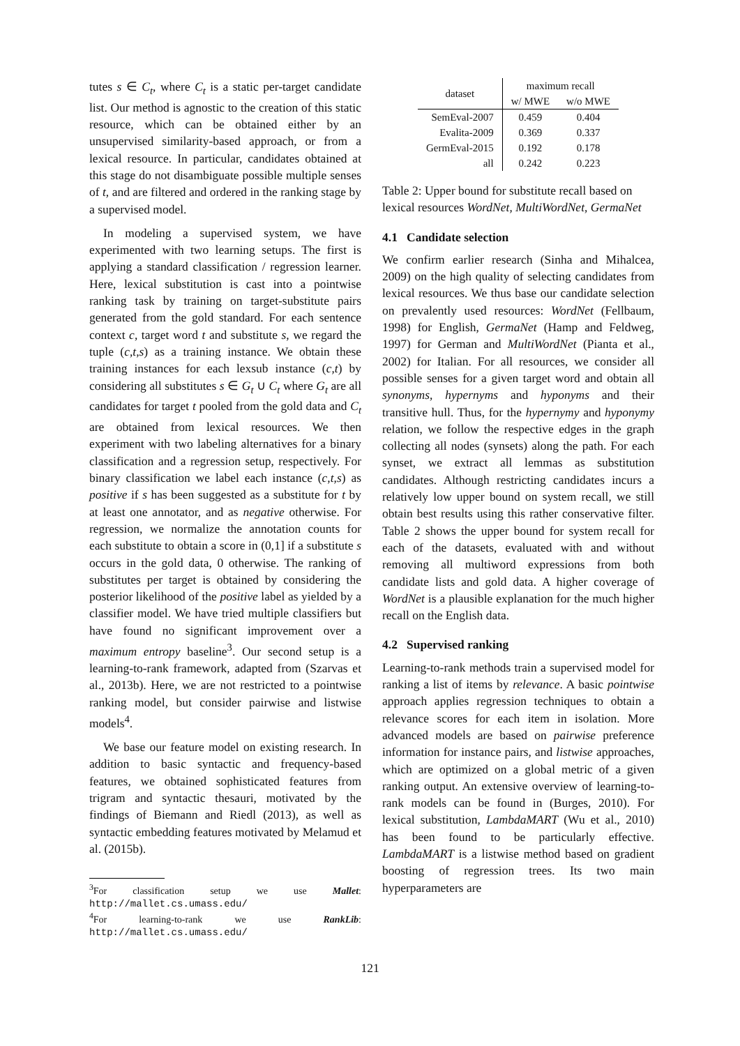tutes s ∈ C<sub>t</sub>, where C<sub>t</sub> is a static per-target candidate list. Our method is agnostic to the creation of this static resource, which can be obtained either by an unsupervised similarity-based approach, or from a lexical resource. In particular, candidates obtained at this stage do not disambiguate possible multiple senses of t, and are filtered and ordered in the ranking stage by a supervised model.
In modeling a supervised system, we have experimented with two learning setups. The first is applying a standard classification / regression learner. Here, lexical substitution is cast into a pointwise ranking task by training on target-substitute pairs generated from the gold standard. For each sentence context c, target word t and substitute s, we regard the tuple (c,t,s) as a training instance. We obtain these training instances for each lexsub instance (c,t) by considering all substitutes s ∈ G<sub>t</sub> ∪ C<sub>t</sub> where G<sub>t</sub> are all candidates for target t pooled from the gold data and C<sub>t</sub> are obtained from lexical resources. We then experiment with two labeling alternatives for a binary classification and a regression setup, respectively. For binary classification we label each instance (c,t,s) as positive if s has been suggested as a substitute for t by at least one annotator, and as negative otherwise. For regression, we normalize the annotation counts for each substitute to obtain a score in (0,1] if a substitute s occurs in the gold data, 0 otherwise. The ranking of substitutes per target is obtained by considering the posterior likelihood of the positive label as yielded by a classifier model. We have tried multiple classifiers but have found no significant improvement over a maximum entropy baseline<sup>3</sup>. Our second setup is a learning-to-rank framework, adapted from (Szarvas et al., 2013b). Here, we are not restricted to a pointwise ranking model, but consider pairwise and listwise models<sup>4</sup>.
We base our feature model on existing research. In addition to basic syntactic and frequency-based features, we obtained sophisticated features from trigram and syntactic thesauri, motivated by the findings of Biemann and Riedl (2013), as well as syntactic embedding features motivated by Melamud et al. (2015b).
<sup>3</sup> For classification setup we use Mallet: http://mallet.cs.umass.edu/
<sup>4</sup> For learning-to-rank we use RankLib: http://mallet.cs.umass.edu/
| dataset | maximum recall | |
| --- | --- | --- |
| | w/ MWE | w/o MWE |
| SemEval-2007 | 0.459 | 0.404 |
| Evalita-2009 | 0.369 | 0.337 |
| GermEval-2015 | 0.192 | 0.178 |
| all | 0.242 | 0.223 |
Table 2: Upper bound for substitute recall based on lexical resources WordNet, MultiWordNet, GermaNet
4.1 Candidate selection
We confirm earlier research (Sinha and Mihalcea, 2009) on the high quality of selecting candidates from lexical resources. We thus base our candidate selection on prevalently used resources: WordNet (Fellbaum, 1998) for English, GermaNet (Hamp and Feldweg, 1997) for German and MultiWordNet (Pianta et al., 2002) for Italian. For all resources, we consider all possible senses for a given target word and obtain all synonyms, hypernyms and hyponyms and their transitive hull. Thus, for the hypernymy and hyponymy relation, we follow the respective edges in the graph collecting all nodes (synsets) along the path. For each synset, we extract all lemmas as substitution candidates. Although restricting candidates incurs a relatively low upper bound on system recall, we still obtain best results using this rather conservative filter. Table 2 shows the upper bound for system recall for each of the datasets, evaluated with and without removing all multiword expressions from both candidate lists and gold data. A higher coverage of WordNet is a plausible explanation for the much higher recall on the English data.
4.2 Supervised ranking
Learning-to-rank methods train a supervised model for ranking a list of items by relevance. A basic pointwise approach applies regression techniques to obtain a relevance scores for each item in isolation. More advanced models are based on pairwise preference information for instance pairs, and listwise approaches, which are optimized on a global metric of a given ranking output. An extensive overview of learning-to-rank models can be found in (Burges, 2010). For lexical substitution, LambdaMART (Wu et al., 2010) has been found to be particularly effective. LambdaMART is a listwise method based on gradient boosting of regression trees. Its two main hyperparameters are
121